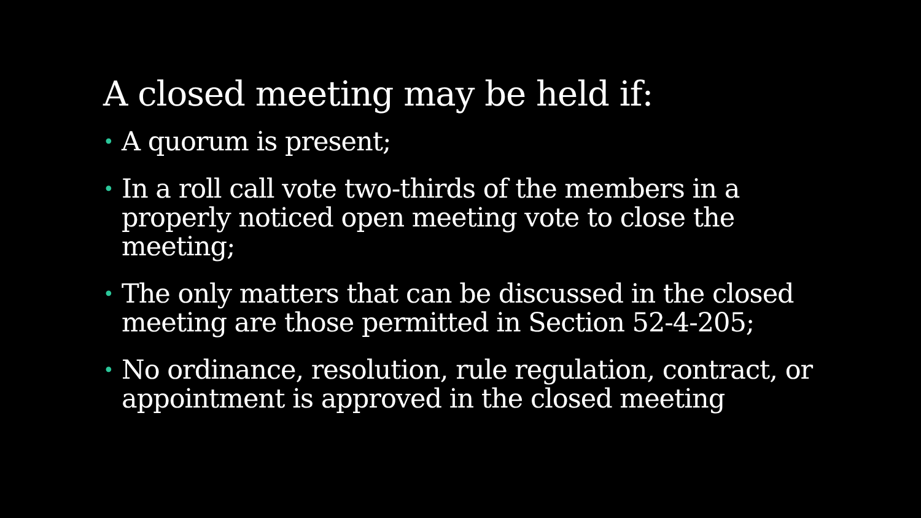A closed meeting may be held if:
• A quorum is present;
• In a roll call vote two-thirds of the members in a properly noticed open meeting vote to close the meeting;
• The only matters that can be discussed in the closed meeting are those permitted in Section 52-4-205;
• No ordinance, resolution, rule regulation, contract, or appointment is approved in the closed meeting